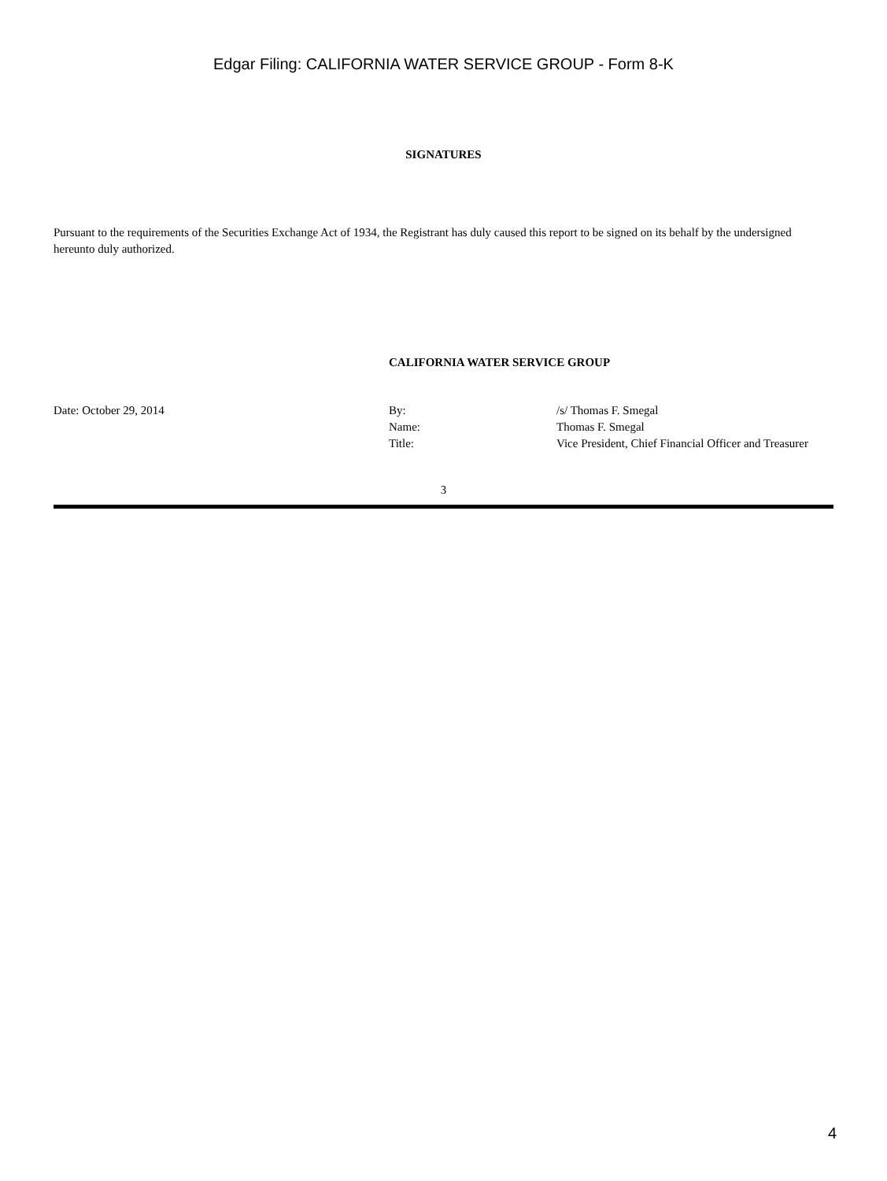Edgar Filing: CALIFORNIA WATER SERVICE GROUP - Form 8-K
SIGNATURES
Pursuant to the requirements of the Securities Exchange Act of 1934, the Registrant has duly caused this report to be signed on its behalf by the undersigned hereunto duly authorized.
CALIFORNIA WATER SERVICE GROUP
Date: October 29, 2014 By:
Name:
Title:
/s/ Thomas F. Smegal
Thomas F. Smegal
Vice President, Chief Financial Officer and Treasurer
3
4